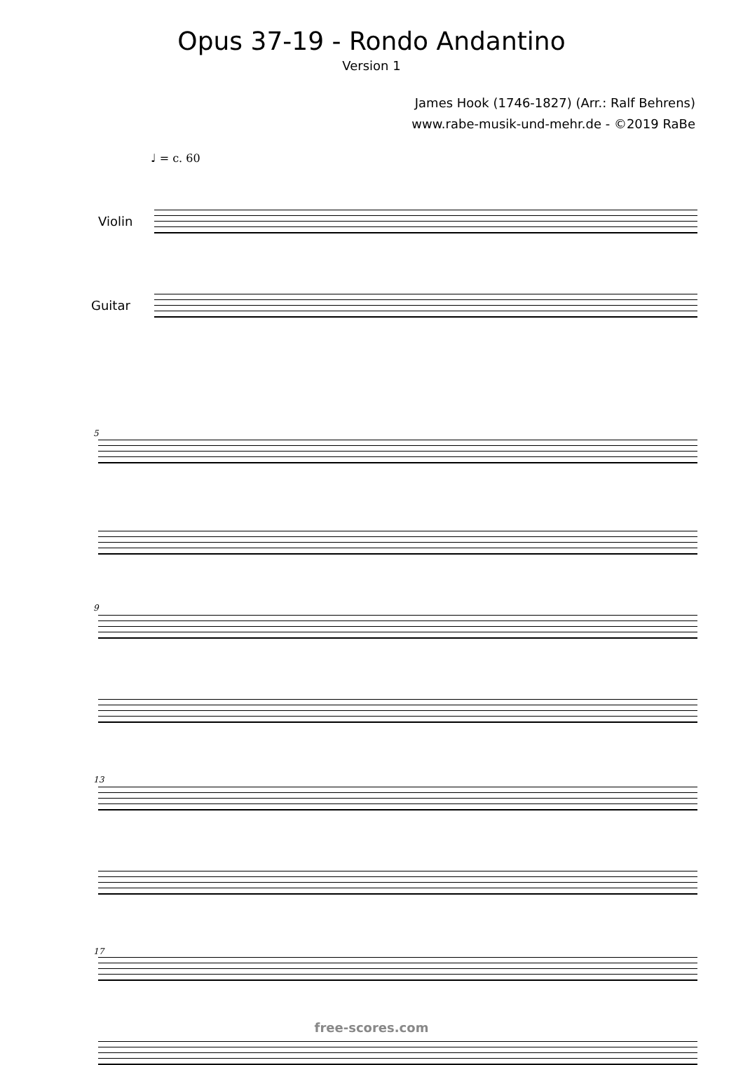Opus 37-19 - Rondo Andantino
Version 1
James Hook (1746-1827) (Arr.: Ralf Behrens)
www.rabe-musik-und-mehr.de - ©2019 RaBe
♩ = c. 60
Violin
Guitar
5
9
13
17
free-scores.com